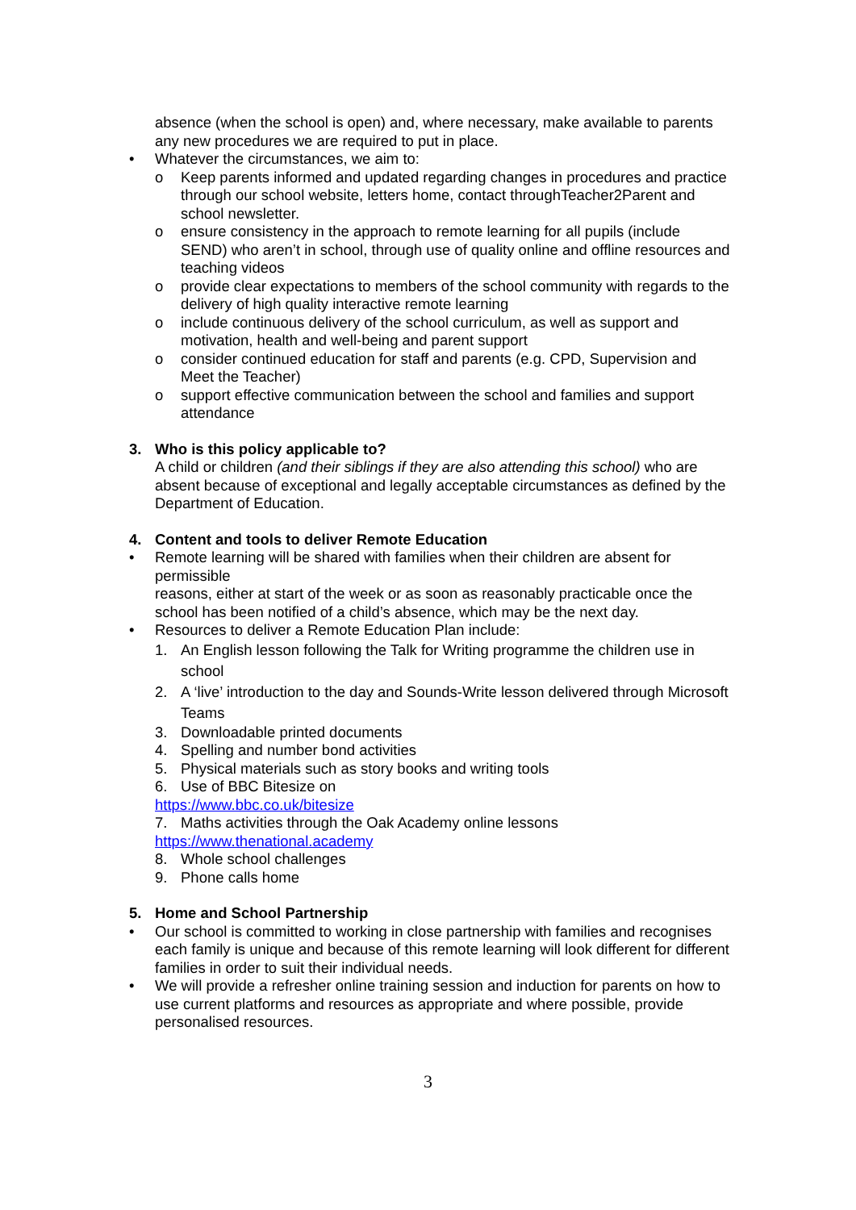absence (when the school is open) and, where necessary, make available to parents any new procedures we are required to put in place.
• Whatever the circumstances, we aim to:
o Keep parents informed and updated regarding changes in procedures and practice through our school website, letters home, contact throughTeacher2Parent and school newsletter.
o ensure consistency in the approach to remote learning for all pupils (include SEND) who aren’t in school, through use of quality online and offline resources and teaching videos
o provide clear expectations to members of the school community with regards to the delivery of high quality interactive remote learning
o include continuous delivery of the school curriculum, as well as support and motivation, health and well-being and parent support
o consider continued education for staff and parents (e.g. CPD, Supervision and Meet the Teacher)
o support effective communication between the school and families and support attendance
3. Who is this policy applicable to?
A child or children (and their siblings if they are also attending this school) who are absent because of exceptional and legally acceptable circumstances as defined by the Department of Education.
4. Content and tools to deliver Remote Education
• Remote learning will be shared with families when their children are absent for permissible
reasons, either at start of the week or as soon as reasonably practicable once the school has been notified of a child’s absence, which may be the next day.
• Resources to deliver a Remote Education Plan include:
1. An English lesson following the Talk for Writing programme the children use in school
2. A ‘live’ introduction to the day and Sounds-Write lesson delivered through Microsoft Teams
3. Downloadable printed documents
4. Spelling and number bond activities
5. Physical materials such as story books and writing tools
6. Use of BBC Bitesize on
https://www.bbc.co.uk/bitesize
7. Maths activities through the Oak Academy online lessons
https://www.thenational.academy
8. Whole school challenges
9. Phone calls home
5. Home and School Partnership
• Our school is committed to working in close partnership with families and recognises each family is unique and because of this remote learning will look different for different families in order to suit their individual needs.
• We will provide a refresher online training session and induction for parents on how to use current platforms and resources as appropriate and where possible, provide personalised resources.
3